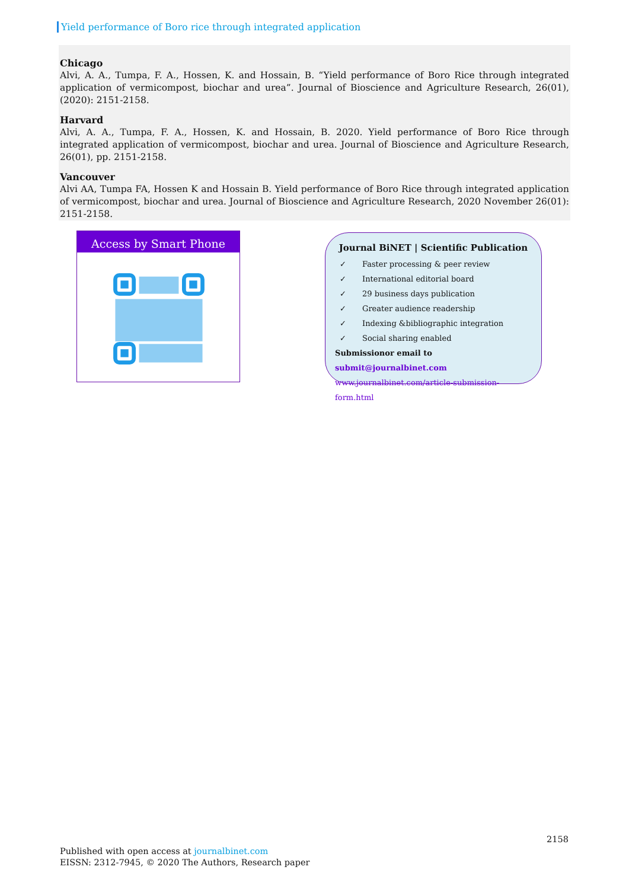Yield performance of Boro rice through integrated application
Chicago
Alvi, A. A., Tumpa, F. A., Hossen, K. and Hossain, B. “Yield performance of Boro Rice through integrated application of vermicompost, biochar and urea”. Journal of Bioscience and Agriculture Research, 26(01), (2020): 2151-2158.
Harvard
Alvi, A. A., Tumpa, F. A., Hossen, K. and Hossain, B. 2020. Yield performance of Boro Rice through integrated application of vermicompost, biochar and urea. Journal of Bioscience and Agriculture Research, 26(01), pp. 2151-2158.
Vancouver
Alvi AA, Tumpa FA, Hossen K and Hossain B. Yield performance of Boro Rice through integrated application of vermicompost, biochar and urea. Journal of Bioscience and Agriculture Research, 2020 November 26(01): 2151-2158.
Access by Smart Phone
Journal BiNET | Scientific Publication
✓ Faster processing & peer review
✓ International editorial board
✓ 29 business days publication
✓ Greater audience readership
✓ Indexing &bibliographic integration
✓ Social sharing enabled
Submissionor email to submit@journalbinet.com
www.journalbinet.com/article-submission-form.html
2158
Published with open access at journalbinet.com
EISSN: 2312-7945, © 2020 The Authors, Research paper